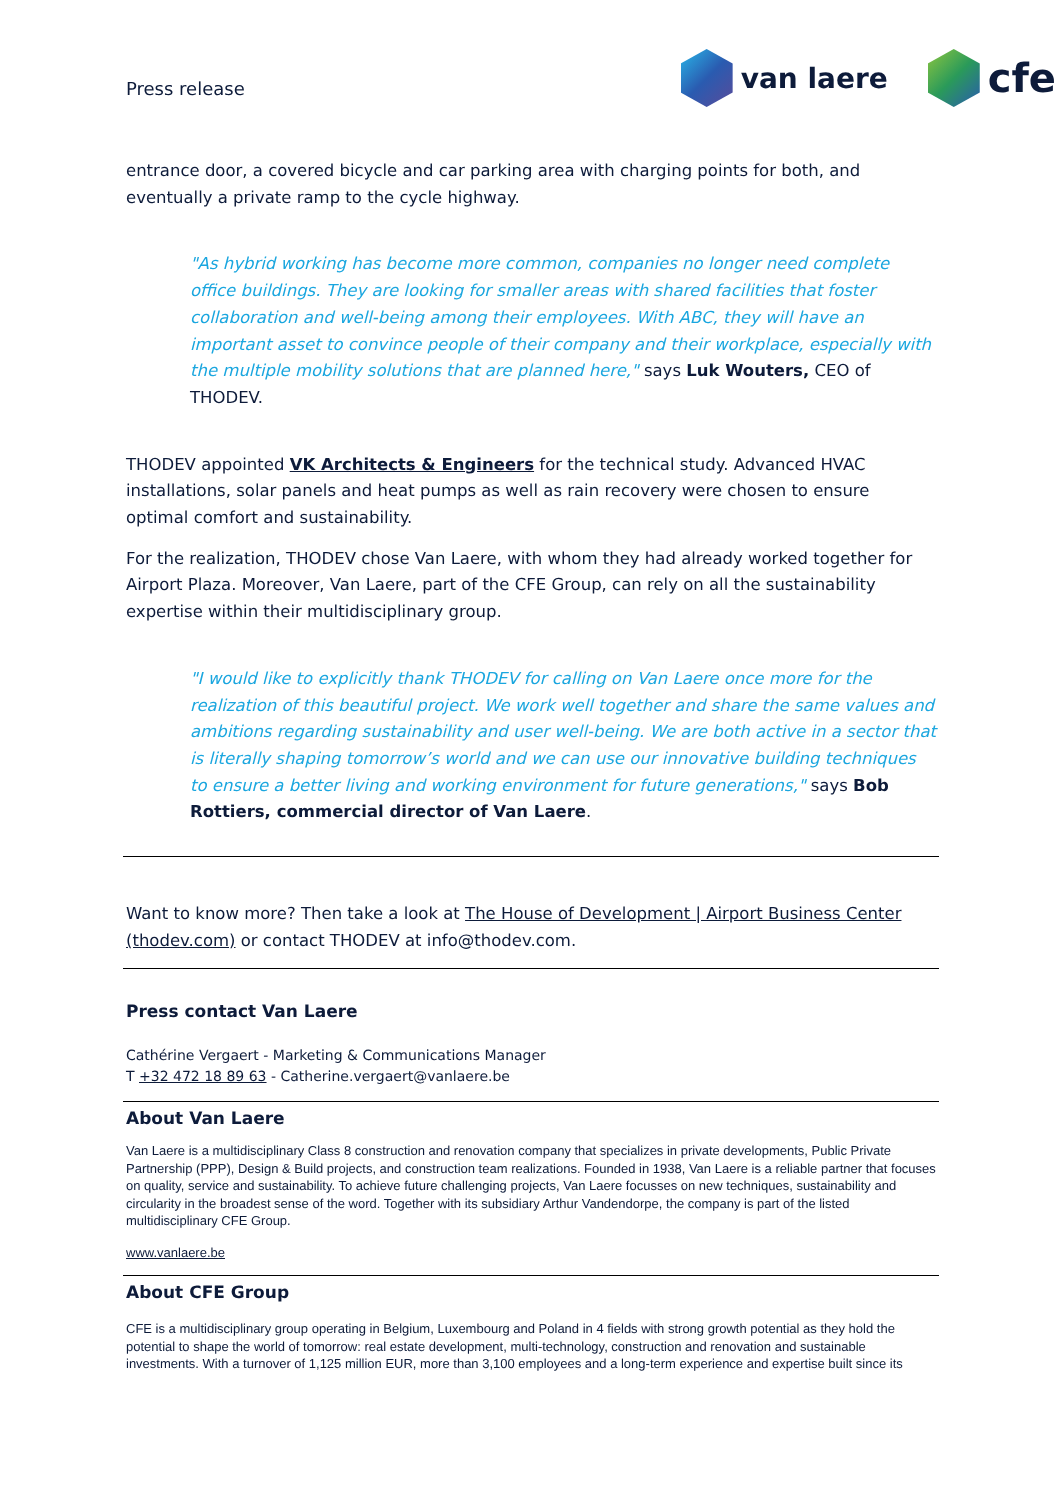Press release
van laere
cfe
entrance door, a covered bicycle and car parking area with charging points for both, and eventually a private ramp to the cycle highway.
"As hybrid working has become more common, companies no longer need complete office buildings. They are looking for smaller areas with shared facilities that foster collaboration and well-being among their employees. With ABC, they will have an important asset to convince people of their company and their workplace, especially with the multiple mobility solutions that are planned here," says Luk Wouters, CEO of THODEV.
THODEV appointed VK Architects & Engineers for the technical study. Advanced HVAC installations, solar panels and heat pumps as well as rain recovery were chosen to ensure optimal comfort and sustainability.
For the realization, THODEV chose Van Laere, with whom they had already worked together for Airport Plaza. Moreover, Van Laere, part of the CFE Group, can rely on all the sustainability expertise within their multidisciplinary group.
"I would like to explicitly thank THODEV for calling on Van Laere once more for the realization of this beautiful project. We work well together and share the same values and ambitions regarding sustainability and user well-being. We are both active in a sector that is literally shaping tomorrow’s world and we can use our innovative building techniques to ensure a better living and working environment for future generations," says Bob Rottiers, commercial director of Van Laere.
Want to know more? Then take a look at The House of Development | Airport Business Center (thodev.com) or contact THODEV at info@thodev.com.
Press contact Van Laere
Cathérine Vergaert - Marketing & Communications Manager
T +32 472 18 89 63 - Catherine.vergaert@vanlaere.be
About Van Laere
Van Laere is a multidisciplinary Class 8 construction and renovation company that specializes in private developments, Public Private Partnership (PPP), Design & Build projects, and construction team realizations. Founded in 1938, Van Laere is a reliable partner that focuses on quality, service and sustainability. To achieve future challenging projects, Van Laere focusses on new techniques, sustainability and circularity in the broadest sense of the word. Together with its subsidiary Arthur Vandendorpe, the company is part of the listed multidisciplinary CFE Group.
www.vanlaere.be
About CFE Group
CFE is a multidisciplinary group operating in Belgium, Luxembourg and Poland in 4 fields with strong growth potential as they hold the potential to shape the world of tomorrow: real estate development, multi-technology, construction and renovation and sustainable investments. With a turnover of 1,125 million EUR, more than 3,100 employees and a long-term experience and expertise built since its